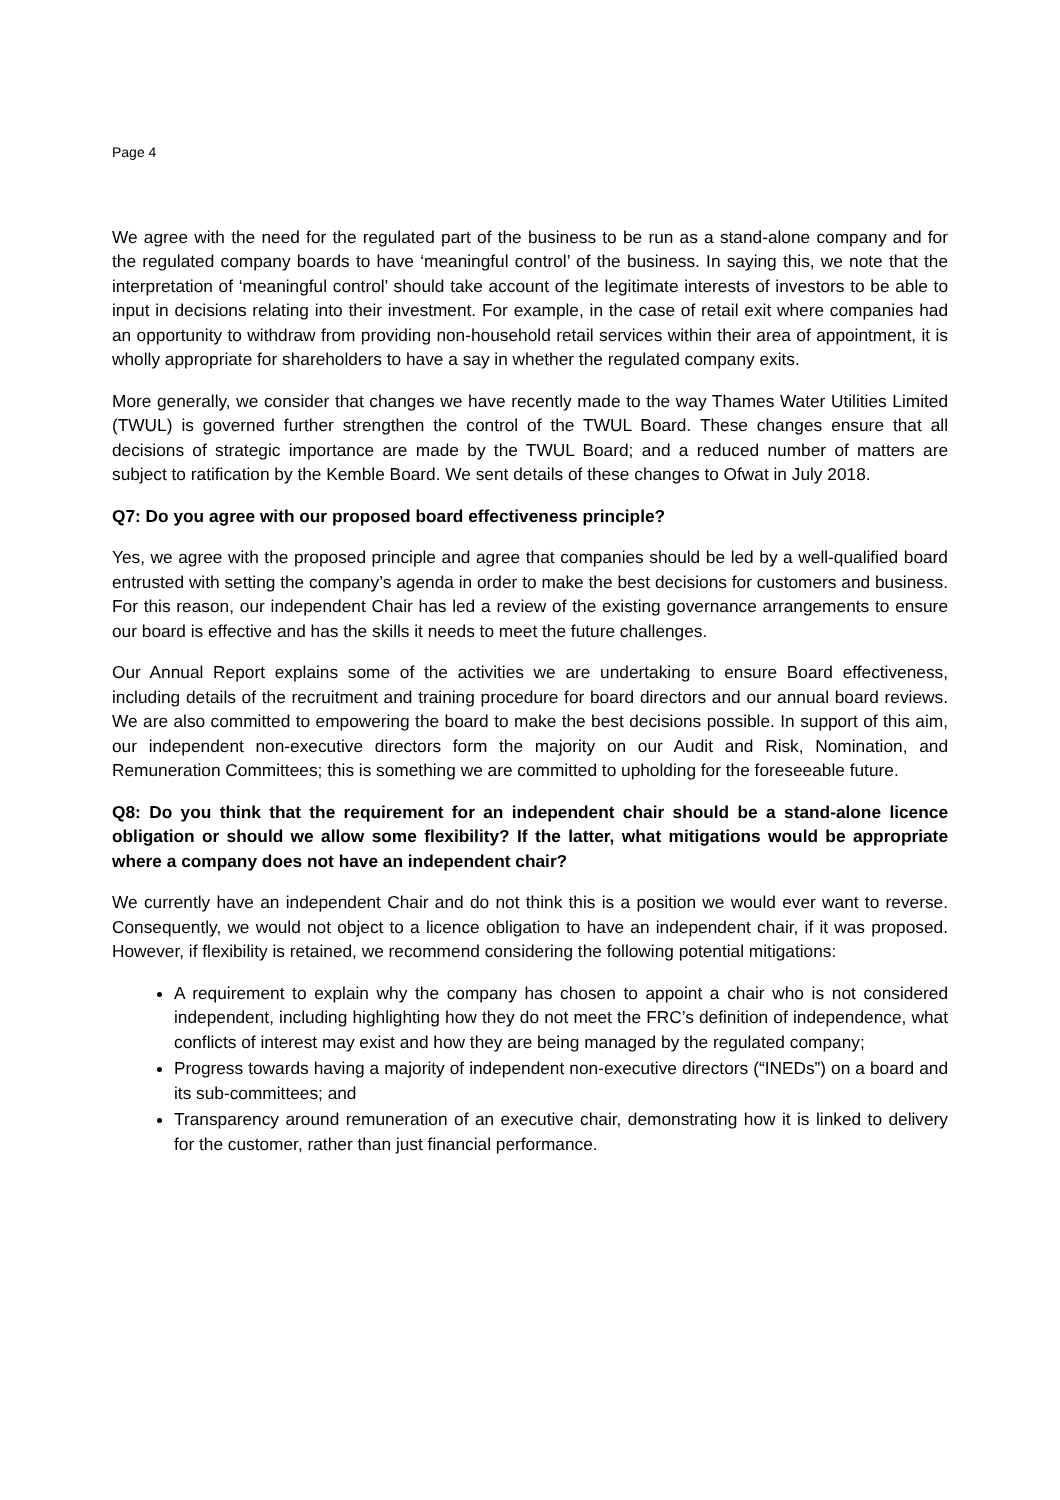Page 4
We agree with the need for the regulated part of the business to be run as a stand-alone company and for the regulated company boards to have ‘meaningful control’ of the business. In saying this, we note that the interpretation of ‘meaningful control’ should take account of the legitimate interests of investors to be able to input in decisions relating into their investment. For example, in the case of retail exit where companies had an opportunity to withdraw from providing non-household retail services within their area of appointment, it is wholly appropriate for shareholders to have a say in whether the regulated company exits.
More generally, we consider that changes we have recently made to the way Thames Water Utilities Limited (TWUL) is governed further strengthen the control of the TWUL Board. These changes ensure that all decisions of strategic importance are made by the TWUL Board; and a reduced number of matters are subject to ratification by the Kemble Board. We sent details of these changes to Ofwat in July 2018.
Q7: Do you agree with our proposed board effectiveness principle?
Yes, we agree with the proposed principle and agree that companies should be led by a well-qualified board entrusted with setting the company’s agenda in order to make the best decisions for customers and business. For this reason, our independent Chair has led a review of the existing governance arrangements to ensure our board is effective and has the skills it needs to meet the future challenges.
Our Annual Report explains some of the activities we are undertaking to ensure Board effectiveness, including details of the recruitment and training procedure for board directors and our annual board reviews. We are also committed to empowering the board to make the best decisions possible. In support of this aim, our independent non-executive directors form the majority on our Audit and Risk, Nomination, and Remuneration Committees; this is something we are committed to upholding for the foreseeable future.
Q8: Do you think that the requirement for an independent chair should be a stand-alone licence obligation or should we allow some flexibility? If the latter, what mitigations would be appropriate where a company does not have an independent chair?
We currently have an independent Chair and do not think this is a position we would ever want to reverse. Consequently, we would not object to a licence obligation to have an independent chair, if it was proposed. However, if flexibility is retained, we recommend considering the following potential mitigations:
A requirement to explain why the company has chosen to appoint a chair who is not considered independent, including highlighting how they do not meet the FRC’s definition of independence, what conflicts of interest may exist and how they are being managed by the regulated company;
Progress towards having a majority of independent non-executive directors (“INEDs”) on a board and its sub-committees; and
Transparency around remuneration of an executive chair, demonstrating how it is linked to delivery for the customer, rather than just financial performance.